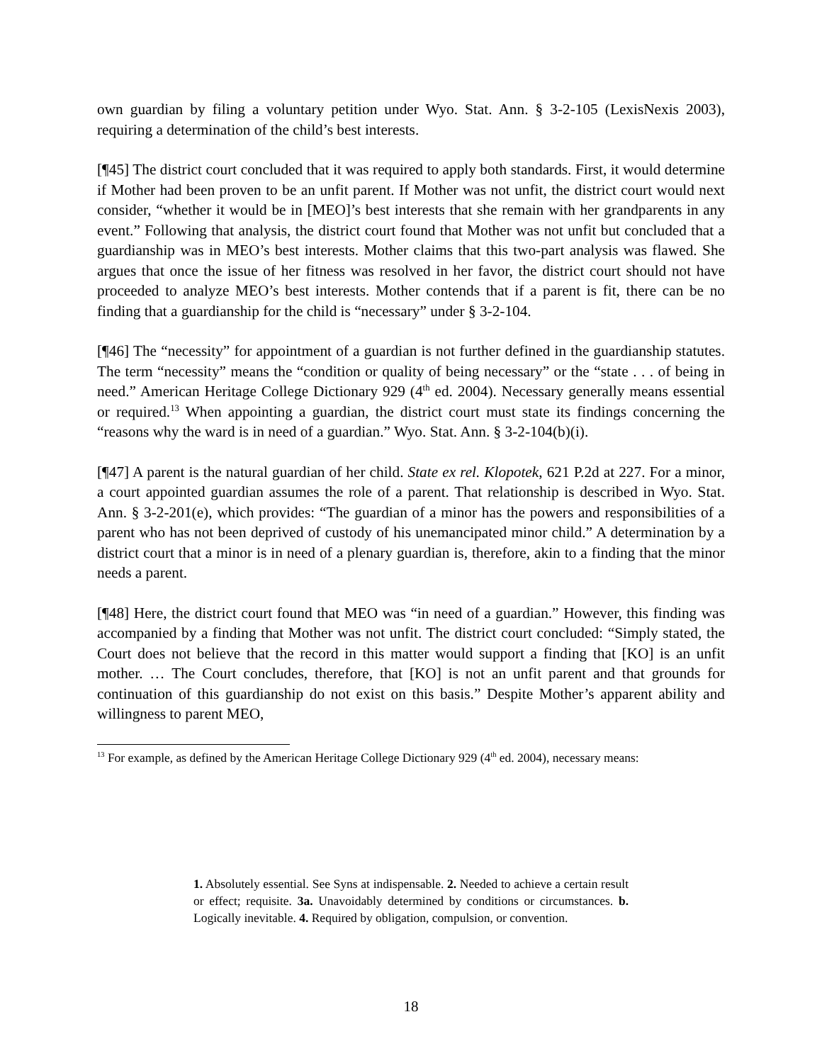own guardian by filing a voluntary petition under Wyo. Stat. Ann. § 3-2-105 (LexisNexis 2003), requiring a determination of the child’s best interests.
[¶45] The district court concluded that it was required to apply both standards. First, it would determine if Mother had been proven to be an unfit parent. If Mother was not unfit, the district court would next consider, “whether it would be in [MEO]’s best interests that she remain with her grandparents in any event.” Following that analysis, the district court found that Mother was not unfit but concluded that a guardianship was in MEO’s best interests. Mother claims that this two-part analysis was flawed. She argues that once the issue of her fitness was resolved in her favor, the district court should not have proceeded to analyze MEO’s best interests. Mother contends that if a parent is fit, there can be no finding that a guardianship for the child is “necessary” under § 3-2-104.
[¶46] The “necessity” for appointment of a guardian is not further defined in the guardianship statutes. The term “necessity” means the “condition or quality of being necessary” or the “state . . . of being in need.” American Heritage College Dictionary 929 (4<sup>th</sup> ed. 2004). Necessary generally means essential or required.<sup>13</sup> When appointing a guardian, the district court must state its findings concerning the “reasons why the ward is in need of a guardian.” Wyo. Stat. Ann. § 3-2-104(b)(i).
[¶47] A parent is the natural guardian of her child. State ex rel. Klopotek, 621 P.2d at 227. For a minor, a court appointed guardian assumes the role of a parent. That relationship is described in Wyo. Stat. Ann. § 3-2-201(e), which provides: “The guardian of a minor has the powers and responsibilities of a parent who has not been deprived of custody of his unemancipated minor child.” A determination by a district court that a minor is in need of a plenary guardian is, therefore, akin to a finding that the minor needs a parent.
[¶48] Here, the district court found that MEO was “in need of a guardian.” However, this finding was accompanied by a finding that Mother was not unfit. The district court concluded: “Simply stated, the Court does not believe that the record in this matter would support a finding that [KO] is an unfit mother. … The Court concludes, therefore, that [KO] is not an unfit parent and that grounds for continuation of this guardianship do not exist on this basis.” Despite Mother’s apparent ability and willingness to parent MEO,
<sup>13</sup> For example, as defined by the American Heritage College Dictionary 929 (4<sup>th</sup> ed. 2004), necessary means:
1. Absolutely essential. See Syns at indispensable. 2. Needed to achieve a certain result or effect; requisite. 3a. Unavoidably determined by conditions or circumstances. b. Logically inevitable. 4. Required by obligation, compulsion, or convention.
18